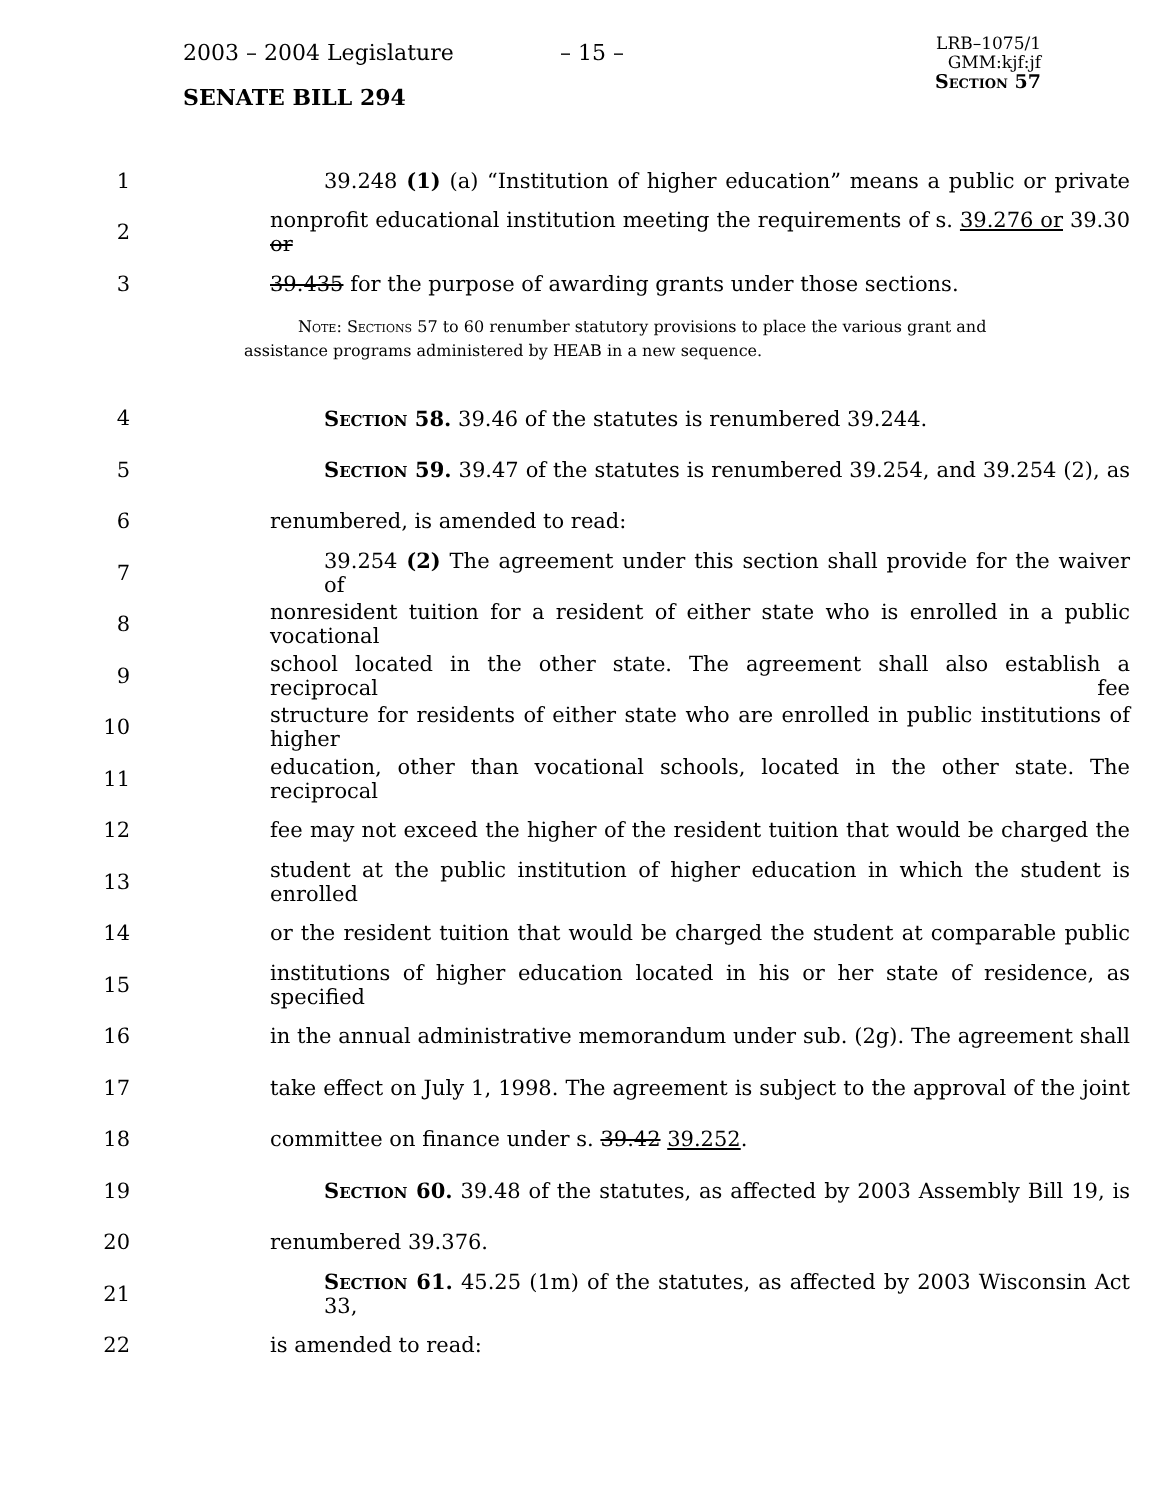2003 – 2004 Legislature – 15 –
LRB–1075/1
GMM:kjf:jf
Section 57
SENATE BILL 294
1 39.248 (1) (a) “Institution of higher education” means a public or private
2 nonprofit educational institution meeting the requirements of s. 39.276 or 39.30 or
3 39.435 for the purpose of awarding grants under those sections.
Note: Sections 57 to 60 renumber statutory provisions to place the various grant and assistance programs administered by HEAB in a new sequence.
4 Section 58. 39.46 of the statutes is renumbered 39.244.
5 Section 59. 39.47 of the statutes is renumbered 39.254, and 39.254 (2), as
6 renumbered, is amended to read:
7 39.254 (2) The agreement under this section shall provide for the waiver of
8 nonresident tuition for a resident of either state who is enrolled in a public vocational
9 school located in the other state. The agreement shall also establish a reciprocal fee
10 structure for residents of either state who are enrolled in public institutions of higher
11 education, other than vocational schools, located in the other state. The reciprocal
12 fee may not exceed the higher of the resident tuition that would be charged the
13 student at the public institution of higher education in which the student is enrolled
14 or the resident tuition that would be charged the student at comparable public
15 institutions of higher education located in his or her state of residence, as specified
16 in the annual administrative memorandum under sub. (2g). The agreement shall
17 take effect on July 1, 1998. The agreement is subject to the approval of the joint
18 committee on finance under s. 39.42 39.252.
19 Section 60. 39.48 of the statutes, as affected by 2003 Assembly Bill 19, is
20 renumbered 39.376.
21 Section 61. 45.25 (1m) of the statutes, as affected by 2003 Wisconsin Act 33,
22 is amended to read: